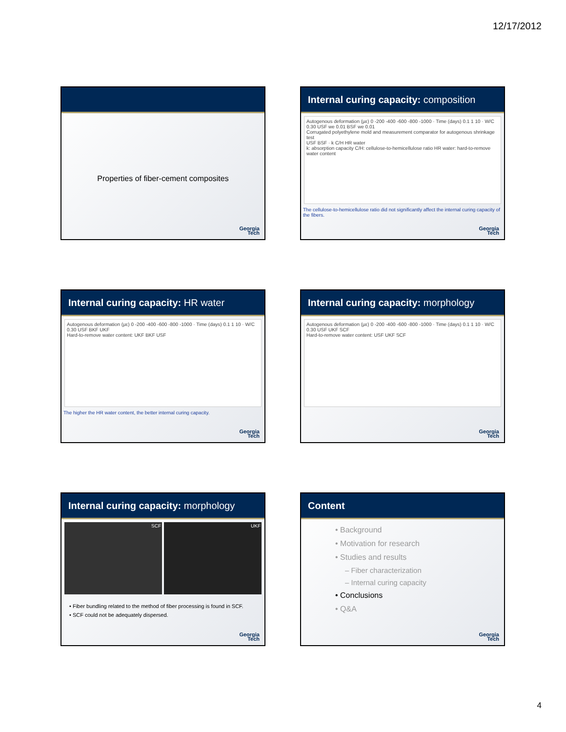12/17/2012
Properties of fiber-cement composites
Georgia
Tech
Internal curing capacity: composition
Autogenous deformation (με) 0 -200 -400 -600 -800 -1000 · Time (days) 0.1 1 10 · W/C 0.30 USF we 0.01 BSF we 0.01
Corrugated polyethylene mold and measurement comparator for autogenous shrinkage test
USF BSF · k C/H HR water
k: absorption capacity C/H: cellulose-to-hemicellulose ratio HR water: hard-to-remove water content
The cellulose-to-hemicellulose ratio did not significantly affect the internal curing capacity of the fibers.
Georgia
Tech
Internal curing capacity: HR water
Autogenous deformation (με) 0 -200 -400 -600 -800 -1000 · Time (days) 0.1 1 10 · W/C 0.30 USF BKF UKF
Hard-to-remove water content: UKF BKF USF
The higher the HR water content, the better internal curing capacity.
Georgia
Tech
Internal curing capacity: morphology
Autogenous deformation (με) 0 -200 -400 -600 -800 -1000 · Time (days) 0.1 1 10 · W/C 0.30 USF UKF SCF
Hard-to-remove water content: USF UKF SCF
Georgia
Tech
Internal curing capacity: morphology
SCF UKF
• Fiber bundling related to the method of fiber processing is found in SCF.
• SCF could not be adequately dispersed.
Georgia
Tech
Content
• Background
• Motivation for research
• Studies and results
– Fiber characterization
– Internal curing capacity
• Conclusions
• Q&A
Georgia
Tech
4